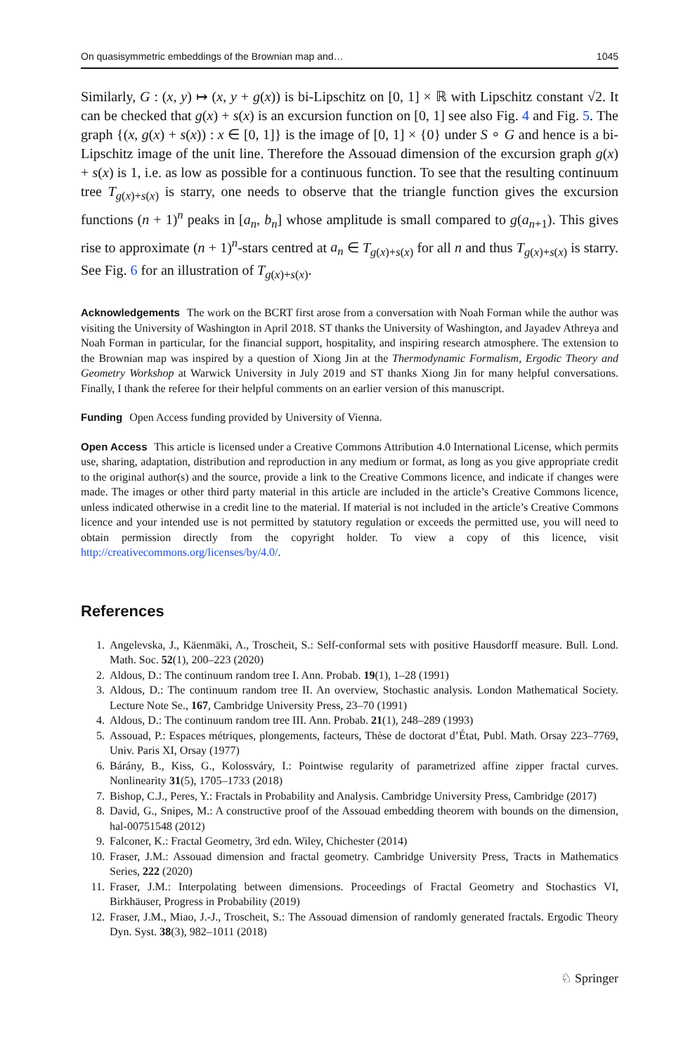On quasisymmetric embeddings of the Brownian map and… 1045
Similarly, G : (x, y) ↦ (x, y + g(x)) is bi-Lipschitz on [0, 1] × ℝ with Lipschitz constant √2. It can be checked that g(x) + s(x) is an excursion function on [0, 1] see also Fig. 4 and Fig. 5. The graph {(x, g(x) + s(x)) : x ∈ [0, 1]} is the image of [0, 1] × {0} under S ∘ G and hence is a bi-Lipschitz image of the unit line. Therefore the Assouad dimension of the excursion graph g(x) + s(x) is 1, i.e. as low as possible for a continuous function. To see that the resulting continuum tree T<sub>g(x)+s(x)</sub> is starry, one needs to observe that the triangle function gives the excursion functions (n + 1)<sup>n</sup> peaks in [a<sub>n</sub>, b<sub>n</sub>] whose amplitude is small compared to g(a<sub>n+1</sub>). This gives rise to approximate (n + 1)<sup>n</sup>-stars centred at a<sub>n</sub> ∈ T<sub>g(x)+s(x)</sub> for all n and thus T<sub>g(x)+s(x)</sub> is starry. See Fig. 6 for an illustration of T<sub>g(x)+s(x)</sub>.
Acknowledgements The work on the BCRT first arose from a conversation with Noah Forman while the author was visiting the University of Washington in April 2018. ST thanks the University of Washington, and Jayadev Athreya and Noah Forman in particular, for the financial support, hospitality, and inspiring research atmosphere. The extension to the Brownian map was inspired by a question of Xiong Jin at the Thermodynamic Formalism, Ergodic Theory and Geometry Workshop at Warwick University in July 2019 and ST thanks Xiong Jin for many helpful conversations. Finally, I thank the referee for their helpful comments on an earlier version of this manuscript.
Funding Open Access funding provided by University of Vienna.
Open Access This article is licensed under a Creative Commons Attribution 4.0 International License, which permits use, sharing, adaptation, distribution and reproduction in any medium or format, as long as you give appropriate credit to the original author(s) and the source, provide a link to the Creative Commons licence, and indicate if changes were made. The images or other third party material in this article are included in the article’s Creative Commons licence, unless indicated otherwise in a credit line to the material. If material is not included in the article’s Creative Commons licence and your intended use is not permitted by statutory regulation or exceeds the permitted use, you will need to obtain permission directly from the copyright holder. To view a copy of this licence, visit http://creativecommons.org/licenses/by/4.0/.
References
1. Angelevska, J., Käenmäki, A., Troscheit, S.: Self-conformal sets with positive Hausdorff measure. Bull. Lond. Math. Soc. 52(1), 200–223 (2020)
2. Aldous, D.: The continuum random tree I. Ann. Probab. 19(1), 1–28 (1991)
3. Aldous, D.: The continuum random tree II. An overview, Stochastic analysis. London Mathematical Society. Lecture Note Se., 167, Cambridge University Press, 23–70 (1991)
4. Aldous, D.: The continuum random tree III. Ann. Probab. 21(1), 248–289 (1993)
5. Assouad, P.: Espaces métriques, plongements, facteurs, Thèse de doctorat d’État, Publ. Math. Orsay 223–7769, Univ. Paris XI, Orsay (1977)
6. Bárány, B., Kiss, G., Kolossváry, I.: Pointwise regularity of parametrized affine zipper fractal curves. Nonlinearity 31(5), 1705–1733 (2018)
7. Bishop, C.J., Peres, Y.: Fractals in Probability and Analysis. Cambridge University Press, Cambridge (2017)
8. David, G., Snipes, M.: A constructive proof of the Assouad embedding theorem with bounds on the dimension, hal-00751548 (2012)
9. Falconer, K.: Fractal Geometry, 3rd edn. Wiley, Chichester (2014)
10. Fraser, J.M.: Assouad dimension and fractal geometry. Cambridge University Press, Tracts in Mathematics Series, 222 (2020)
11. Fraser, J.M.: Interpolating between dimensions. Proceedings of Fractal Geometry and Stochastics VI, Birkhäuser, Progress in Probability (2019)
12. Fraser, J.M., Miao, J.-J., Troscheit, S.: The Assouad dimension of randomly generated fractals. Ergodic Theory Dyn. Syst. 38(3), 982–1011 (2018)
♘ Springer